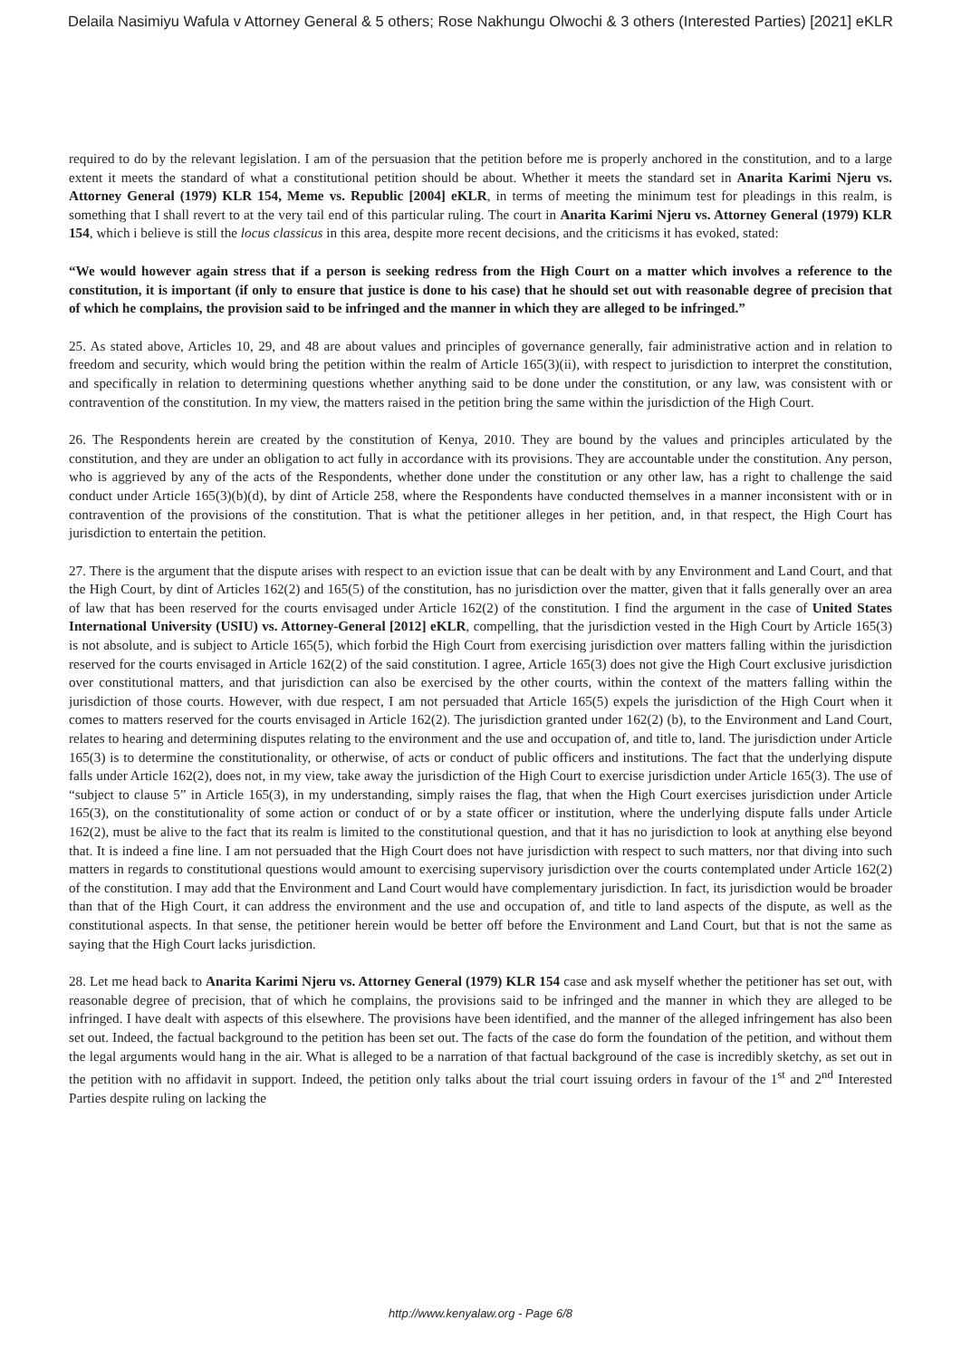Delaila Nasimiyu Wafula v Attorney General & 5 others; Rose Nakhungu Olwochi & 3 others (Interested Parties) [2021] eKLR
required to do by the relevant legislation. I am of the persuasion that the petition before me is properly anchored in the constitution, and to a large extent it meets the standard of what a constitutional petition should be about. Whether it meets the standard set in Anarita Karimi Njeru vs. Attorney General (1979) KLR 154, Meme vs. Republic [2004] eKLR, in terms of meeting the minimum test for pleadings in this realm, is something that I shall revert to at the very tail end of this particular ruling. The court in Anarita Karimi Njeru vs. Attorney General (1979) KLR 154, which i believe is still the locus classicus in this area, despite more recent decisions, and the criticisms it has evoked, stated:
“We would however again stress that if a person is seeking redress from the High Court on a matter which involves a reference to the constitution, it is important (if only to ensure that justice is done to his case) that he should set out with reasonable degree of precision that of which he complains, the provision said to be infringed and the manner in which they are alleged to be infringed.”
25. As stated above, Articles 10, 29, and 48 are about values and principles of governance generally, fair administrative action and in relation to freedom and security, which would bring the petition within the realm of Article 165(3)(ii), with respect to jurisdiction to interpret the constitution, and specifically in relation to determining questions whether anything said to be done under the constitution, or any law, was consistent with or contravention of the constitution. In my view, the matters raised in the petition bring the same within the jurisdiction of the High Court.
26. The Respondents herein are created by the constitution of Kenya, 2010. They are bound by the values and principles articulated by the constitution, and they are under an obligation to act fully in accordance with its provisions. They are accountable under the constitution. Any person, who is aggrieved by any of the acts of the Respondents, whether done under the constitution or any other law, has a right to challenge the said conduct under Article 165(3)(b)(d), by dint of Article 258, where the Respondents have conducted themselves in a manner inconsistent with or in contravention of the provisions of the constitution. That is what the petitioner alleges in her petition, and, in that respect, the High Court has jurisdiction to entertain the petition.
27. There is the argument that the dispute arises with respect to an eviction issue that can be dealt with by any Environment and Land Court, and that the High Court, by dint of Articles 162(2) and 165(5) of the constitution, has no jurisdiction over the matter, given that it falls generally over an area of law that has been reserved for the courts envisaged under Article 162(2) of the constitution. I find the argument in the case of United States International University (USIU) vs. Attorney-General [2012] eKLR, compelling, that the jurisdiction vested in the High Court by Article 165(3) is not absolute, and is subject to Article 165(5), which forbid the High Court from exercising jurisdiction over matters falling within the jurisdiction reserved for the courts envisaged in Article 162(2) of the said constitution. I agree, Article 165(3) does not give the High Court exclusive jurisdiction over constitutional matters, and that jurisdiction can also be exercised by the other courts, within the context of the matters falling within the jurisdiction of those courts. However, with due respect, I am not persuaded that Article 165(5) expels the jurisdiction of the High Court when it comes to matters reserved for the courts envisaged in Article 162(2). The jurisdiction granted under 162(2) (b), to the Environment and Land Court, relates to hearing and determining disputes relating to the environment and the use and occupation of, and title to, land. The jurisdiction under Article 165(3) is to determine the constitutionality, or otherwise, of acts or conduct of public officers and institutions. The fact that the underlying dispute falls under Article 162(2), does not, in my view, take away the jurisdiction of the High Court to exercise jurisdiction under Article 165(3). The use of “subject to clause 5” in Article 165(3), in my understanding, simply raises the flag, that when the High Court exercises jurisdiction under Article 165(3), on the constitutionality of some action or conduct of or by a state officer or institution, where the underlying dispute falls under Article 162(2), must be alive to the fact that its realm is limited to the constitutional question, and that it has no jurisdiction to look at anything else beyond that. It is indeed a fine line. I am not persuaded that the High Court does not have jurisdiction with respect to such matters, nor that diving into such matters in regards to constitutional questions would amount to exercising supervisory jurisdiction over the courts contemplated under Article 162(2) of the constitution. I may add that the Environment and Land Court would have complementary jurisdiction. In fact, its jurisdiction would be broader than that of the High Court, it can address the environment and the use and occupation of, and title to land aspects of the dispute, as well as the constitutional aspects. In that sense, the petitioner herein would be better off before the Environment and Land Court, but that is not the same as saying that the High Court lacks jurisdiction.
28. Let me head back to Anarita Karimi Njeru vs. Attorney General (1979) KLR 154 case and ask myself whether the petitioner has set out, with reasonable degree of precision, that of which he complains, the provisions said to be infringed and the manner in which they are alleged to be infringed. I have dealt with aspects of this elsewhere. The provisions have been identified, and the manner of the alleged infringement has also been set out. Indeed, the factual background to the petition has been set out. The facts of the case do form the foundation of the petition, and without them the legal arguments would hang in the air. What is alleged to be a narration of that factual background of the case is incredibly sketchy, as set out in the petition with no affidavit in support. Indeed, the petition only talks about the trial court issuing orders in favour of the 1<sup>st</sup> and 2<sup>nd</sup> Interested Parties despite ruling on lacking the
http://www.kenyalaw.org - Page 6/8